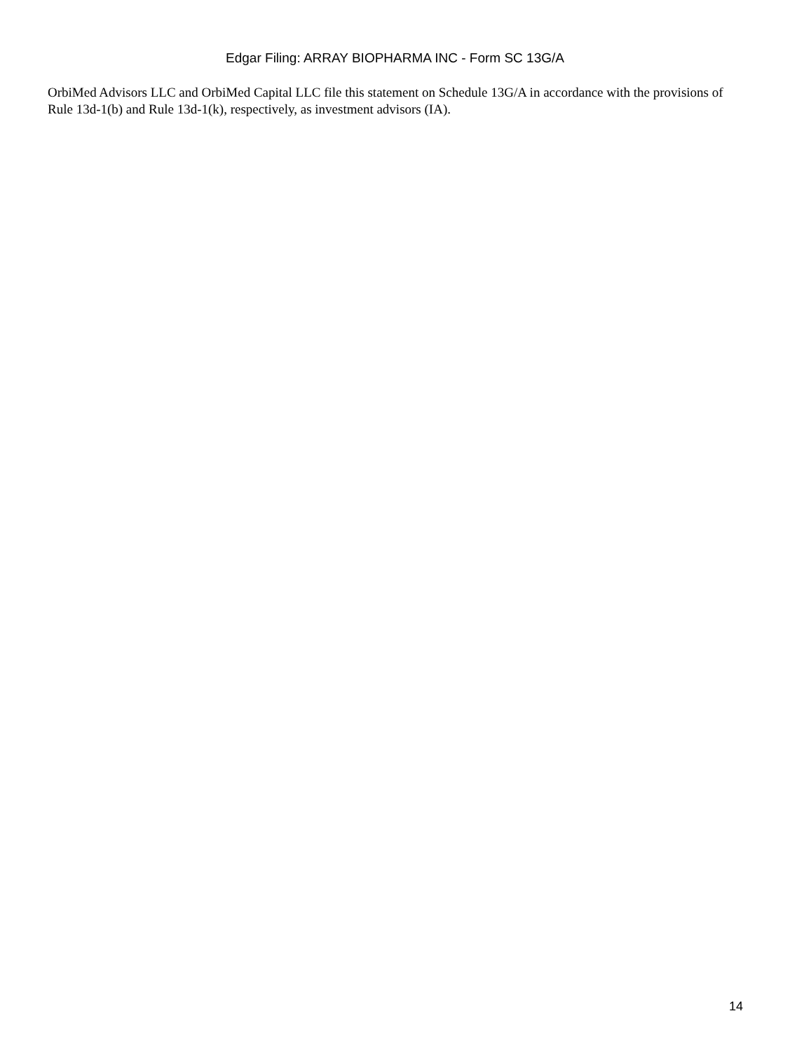Edgar Filing: ARRAY BIOPHARMA INC - Form SC 13G/A
OrbiMed Advisors LLC and OrbiMed Capital LLC file this statement on Schedule 13G/A in accordance with the provisions of Rule 13d-1(b) and Rule 13d-1(k), respectively, as investment advisors (IA).
14